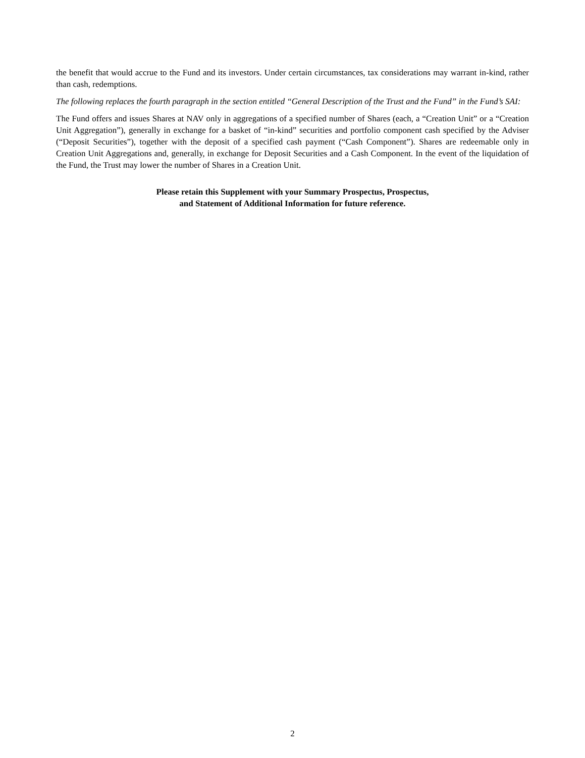the benefit that would accrue to the Fund and its investors. Under certain circumstances, tax considerations may warrant in-kind, rather than cash, redemptions.
The following replaces the fourth paragraph in the section entitled “General Description of the Trust and the Fund” in the Fund’s SAI:
The Fund offers and issues Shares at NAV only in aggregations of a specified number of Shares (each, a “Creation Unit” or a “Creation Unit Aggregation”), generally in exchange for a basket of “in-kind” securities and portfolio component cash specified by the Adviser (“Deposit Securities”), together with the deposit of a specified cash payment (“Cash Component”). Shares are redeemable only in Creation Unit Aggregations and, generally, in exchange for Deposit Securities and a Cash Component. In the event of the liquidation of the Fund, the Trust may lower the number of Shares in a Creation Unit.
Please retain this Supplement with your Summary Prospectus, Prospectus,
and Statement of Additional Information for future reference.
2